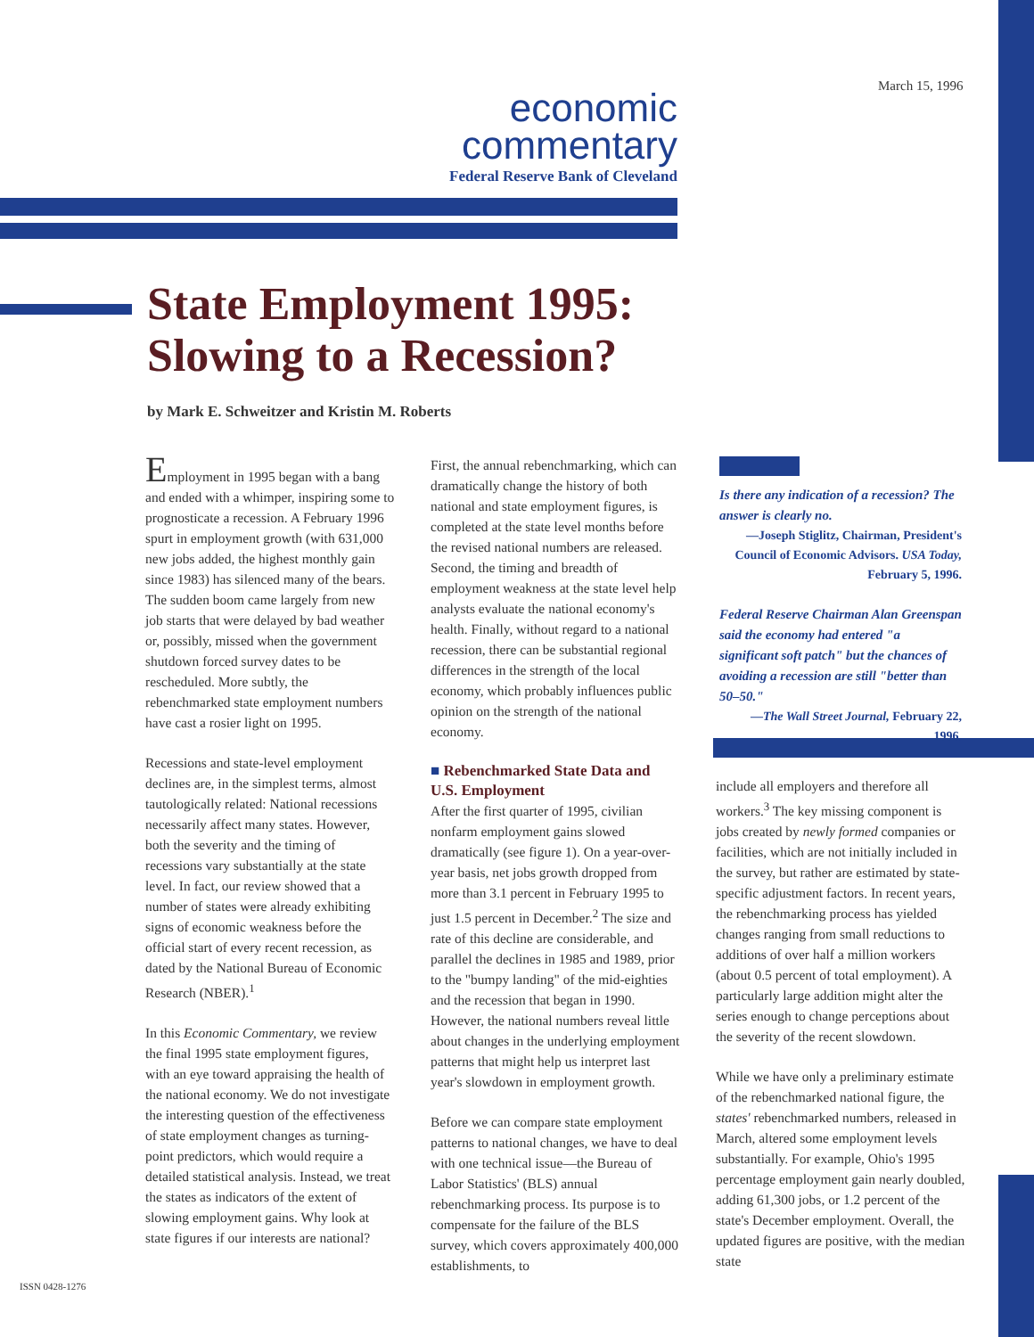March 15, 1996
economic
commentary
Federal Reserve Bank of Cleveland
State Employment 1995:
Slowing to a Recession?
by Mark E. Schweitzer and Kristin M. Roberts
Employment in 1995 began with a bang and ended with a whimper, inspiring some to prognosticate a recession. A February 1996 spurt in employment growth (with 631,000 new jobs added, the highest monthly gain since 1983) has silenced many of the bears. The sudden boom came largely from new job starts that were delayed by bad weather or, possibly, missed when the government shutdown forced survey dates to be rescheduled. More subtly, the rebenchmarked state employment numbers have cast a rosier light on 1995.
Recessions and state-level employment declines are, in the simplest terms, almost tautologically related: National recessions necessarily affect many states. However, both the severity and the timing of recessions vary substantially at the state level. In fact, our review showed that a number of states were already exhibiting signs of economic weakness before the official start of every recent recession, as dated by the National Bureau of Economic Research (NBER).<sup>1</sup>
In this Economic Commentary, we review the final 1995 state employment figures, with an eye toward appraising the health of the national economy. We do not investigate the interesting question of the effectiveness of state employment changes as turning-point predictors, which would require a detailed statistical analysis. Instead, we treat the states as indicators of the extent of slowing employment gains. Why look at state figures if our interests are national?
First, the annual rebenchmarking, which can dramatically change the history of both national and state employment figures, is completed at the state level months before the revised national numbers are released. Second, the timing and breadth of employment weakness at the state level help analysts evaluate the national economy's health. Finally, without regard to a national recession, there can be substantial regional differences in the strength of the local economy, which probably influences public opinion on the strength of the national economy.
■ Rebenchmarked State Data and U.S. Employment
After the first quarter of 1995, civilian nonfarm employment gains slowed dramatically (see figure 1). On a year-over-year basis, net jobs growth dropped from more than 3.1 percent in February 1995 to just 1.5 percent in December.<sup>2</sup> The size and rate of this decline are considerable, and parallel the declines in 1985 and 1989, prior to the "bumpy landing" of the mid-eighties and the recession that began in 1990. However, the national numbers reveal little about changes in the underlying employment patterns that might help us interpret last year's slowdown in employment growth.
Before we can compare state employment patterns to national changes, we have to deal with one technical issue—the Bureau of Labor Statistics' (BLS) annual rebenchmarking process. Its purpose is to compensate for the failure of the BLS survey, which covers approximately 400,000 establishments, to
Is there any indication of a recession? The answer is clearly no.
—Joseph Stiglitz, Chairman, President's Council of Economic Advisors. USA Today, February 5, 1996.
Federal Reserve Chairman Alan Greenspan said the economy had entered "a significant soft patch" but the chances of avoiding a recession are still "better than 50–50."
—The Wall Street Journal, February 22, 1996.
include all employers and therefore all workers.<sup>3</sup> The key missing component is jobs created by newly formed companies or facilities, which are not initially included in the survey, but rather are estimated by state-specific adjustment factors. In recent years, the rebenchmarking process has yielded changes ranging from small reductions to additions of over half a million workers (about 0.5 percent of total employment). A particularly large addition might alter the series enough to change perceptions about the severity of the recent slowdown.
While we have only a preliminary estimate of the rebenchmarked national figure, the states' rebenchmarked numbers, released in March, altered some employment levels substantially. For example, Ohio's 1995 percentage employment gain nearly doubled, adding 61,300 jobs, or 1.2 percent of the state's December employment. Overall, the updated figures are positive, with the median state
ISSN 0428-1276